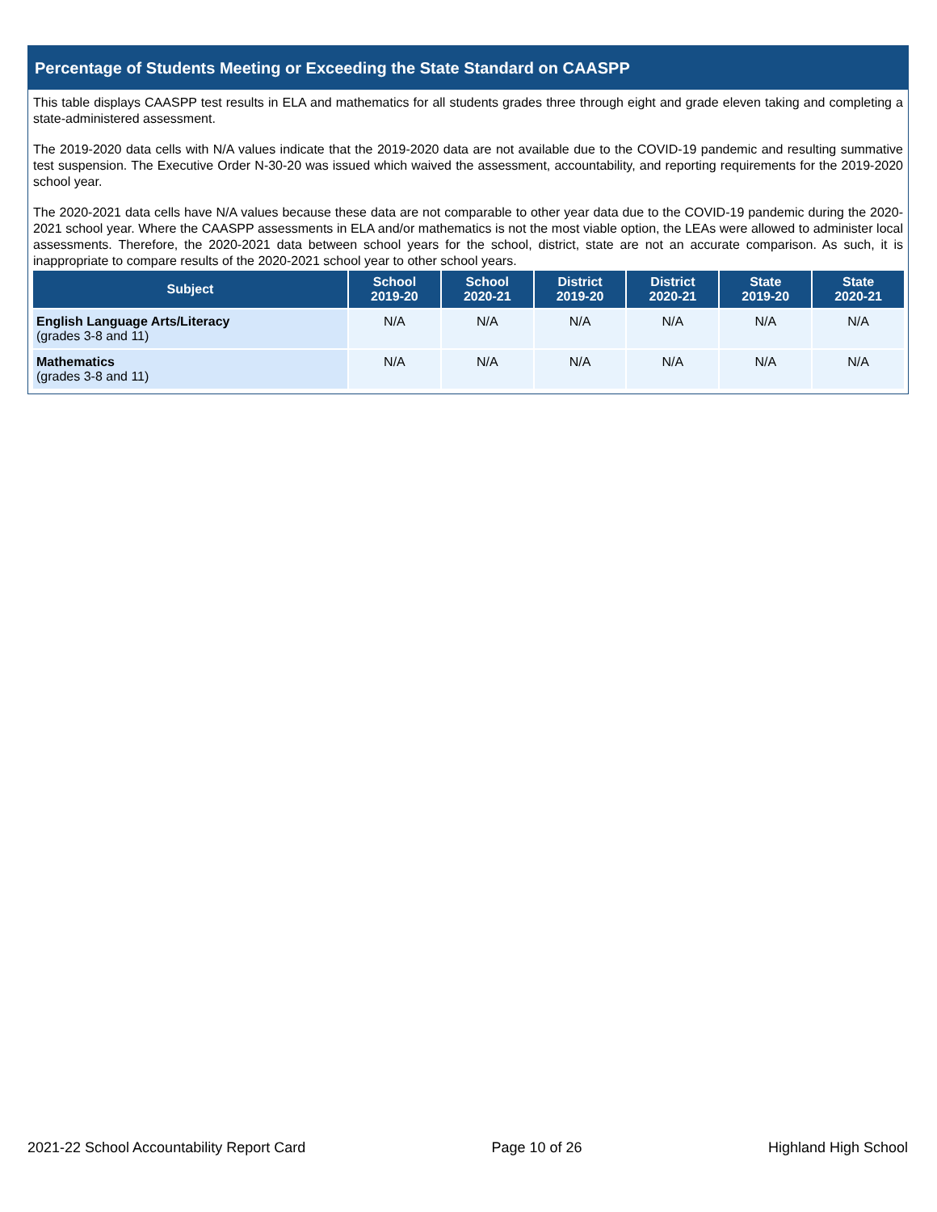Percentage of Students Meeting or Exceeding the State Standard on CAASPP
This table displays CAASPP test results in ELA and mathematics for all students grades three through eight and grade eleven taking and completing a state-administered assessment.
The 2019-2020 data cells with N/A values indicate that the 2019-2020 data are not available due to the COVID-19 pandemic and resulting summative test suspension. The Executive Order N-30-20 was issued which waived the assessment, accountability, and reporting requirements for the 2019-2020 school year.
The 2020-2021 data cells have N/A values because these data are not comparable to other year data due to the COVID-19 pandemic during the 2020-2021 school year. Where the CAASPP assessments in ELA and/or mathematics is not the most viable option, the LEAs were allowed to administer local assessments. Therefore, the 2020-2021 data between school years for the school, district, state are not an accurate comparison. As such, it is inappropriate to compare results of the 2020-2021 school year to other school years.
| Subject | School 2019-20 | School 2020-21 | District 2019-20 | District 2020-21 | State 2019-20 | State 2020-21 |
| --- | --- | --- | --- | --- | --- | --- |
| English Language Arts/Literacy (grades 3-8 and 11) | N/A | N/A | N/A | N/A | N/A | N/A |
| Mathematics (grades 3-8 and 11) | N/A | N/A | N/A | N/A | N/A | N/A |
2021-22 School Accountability Report Card Page 10 of 26 Highland High School